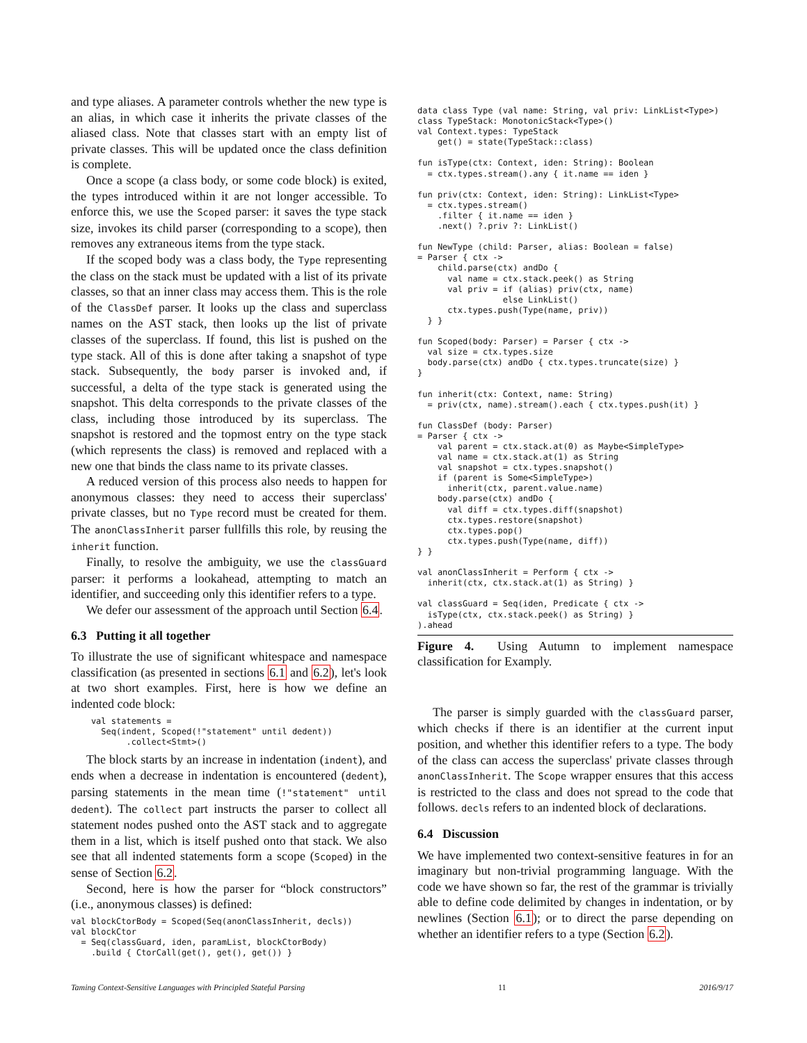and type aliases. A parameter controls whether the new type is an alias, in which case it inherits the private classes of the aliased class. Note that classes start with an empty list of private classes. This will be updated once the class definition is complete.
Once a scope (a class body, or some code block) is exited, the types introduced within it are not longer accessible. To enforce this, we use the Scoped parser: it saves the type stack size, invokes its child parser (corresponding to a scope), then removes any extraneous items from the type stack.
If the scoped body was a class body, the Type representing the class on the stack must be updated with a list of its private classes, so that an inner class may access them. This is the role of the ClassDef parser. It looks up the class and superclass names on the AST stack, then looks up the list of private classes of the superclass. If found, this list is pushed on the type stack. All of this is done after taking a snapshot of type stack. Subsequently, the body parser is invoked and, if successful, a delta of the type stack is generated using the snapshot. This delta corresponds to the private classes of the class, including those introduced by its superclass. The snapshot is restored and the topmost entry on the type stack (which represents the class) is removed and replaced with a new one that binds the class name to its private classes.
A reduced version of this process also needs to happen for anonymous classes: they need to access their superclass' private classes, but no Type record must be created for them. The anonClassInherit parser fullfills this role, by reusing the inherit function.
Finally, to resolve the ambiguity, we use the classGuard parser: it performs a lookahead, attempting to match an identifier, and succeeding only this identifier refers to a type.
We defer our assessment of the approach until Section 6.4.
6.3 Putting it all together
To illustrate the use of significant whitespace and namespace classification (as presented in sections 6.1 and 6.2), let's look at two short examples. First, here is how we define an indented code block:
    val statements =
      Seq(indent, Scoped(!"statement" until dedent))
           .collect<Stmt>()
The block starts by an increase in indentation (indent), and ends when a decrease in indentation is encountered (dedent), parsing statements in the mean time (!"statement" until dedent). The collect part instructs the parser to collect all statement nodes pushed onto the AST stack and to aggregate them in a list, which is itself pushed onto that stack. We also see that all indented statements form a scope (Scoped) in the sense of Section 6.2.
Second, here is how the parser for “block constructors” (i.e., anonymous classes) is defined:
val blockCtorBody = Scoped(Seq(anonClassInherit, decls))
val blockCtor
  = Seq(classGuard, iden, paramList, blockCtorBody)
    .build { CtorCall(get(), get(), get()) }
data class Type (val name: String, val priv: LinkList<Type>)
class TypeStack: MonotonicStack<Type>()
val Context.types: TypeStack
    get() = state(TypeStack::class)

fun isType(ctx: Context, iden: String): Boolean
  = ctx.types.stream().any { it.name == iden }

fun priv(ctx: Context, iden: String): LinkList<Type>
  = ctx.types.stream()
    .filter { it.name == iden }
    .next() ?.priv ?: LinkList()

fun NewType (child: Parser, alias: Boolean = false)
= Parser { ctx ->
    child.parse(ctx) andDo {
      val name = ctx.stack.peek() as String
      val priv = if (alias) priv(ctx, name)
                 else LinkList()
      ctx.types.push(Type(name, priv))
  } }

fun Scoped(body: Parser) = Parser { ctx ->
  val size = ctx.types.size
  body.parse(ctx) andDo { ctx.types.truncate(size) }
}

fun inherit(ctx: Context, name: String)
  = priv(ctx, name).stream().each { ctx.types.push(it) }

fun ClassDef (body: Parser)
= Parser { ctx ->
    val parent = ctx.stack.at(0) as Maybe<SimpleType>
    val name = ctx.stack.at(1) as String
    val snapshot = ctx.types.snapshot()
    if (parent is Some<SimpleType>)
      inherit(ctx, parent.value.name)
    body.parse(ctx) andDo {
      val diff = ctx.types.diff(snapshot)
      ctx.types.restore(snapshot)
      ctx.types.pop()
      ctx.types.push(Type(name, diff))
} }

val anonClassInherit = Perform { ctx ->
  inherit(ctx, ctx.stack.at(1) as String) }

val classGuard = Seq(iden, Predicate { ctx ->
  isType(ctx, ctx.stack.peek() as String) }
).ahead
Figure 4. Using Autumn to implement namespace classification for Examply.
The parser is simply guarded with the classGuard parser, which checks if there is an identifier at the current input position, and whether this identifier refers to a type. The body of the class can access the superclass' private classes through anonClassInherit. The Scope wrapper ensures that this access is restricted to the class and does not spread to the code that follows. decls refers to an indented block of declarations.
6.4 Discussion
We have implemented two context-sensitive features in for an imaginary but non-trivial programming language. With the code we have shown so far, the rest of the grammar is trivially able to define code delimited by changes in indentation, or by newlines (Section 6.1); or to direct the parse depending on whether an identifier refers to a type (Section 6.2).
Taming Context-Sensitive Languages with Principled Stateful Parsing 11 2016/9/17